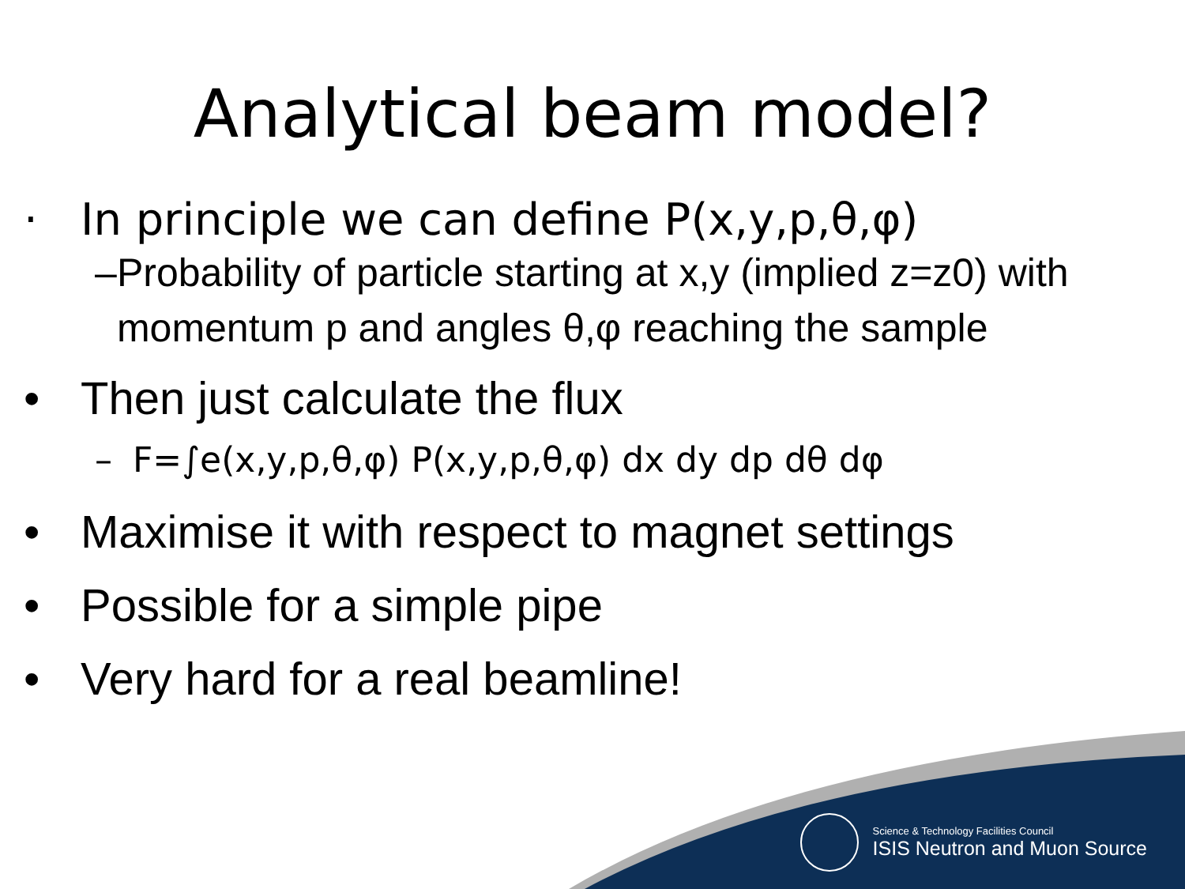Analytical beam model?
· In principle we can define P(x,y,p,θ,φ)
– Probability of particle starting at x,y (implied z=z0) with momentum p and angles θ,φ reaching the sample
• Then just calculate the flux
– F=∫e(x,y,p,θ,φ) P(x,y,p,θ,φ) dx dy dp dθ dφ
• Maximise it with respect to magnet settings
• Possible for a simple pipe
• Very hard for a real beamline!
Science & Technology Facilities Council
ISIS Neutron and Muon Source